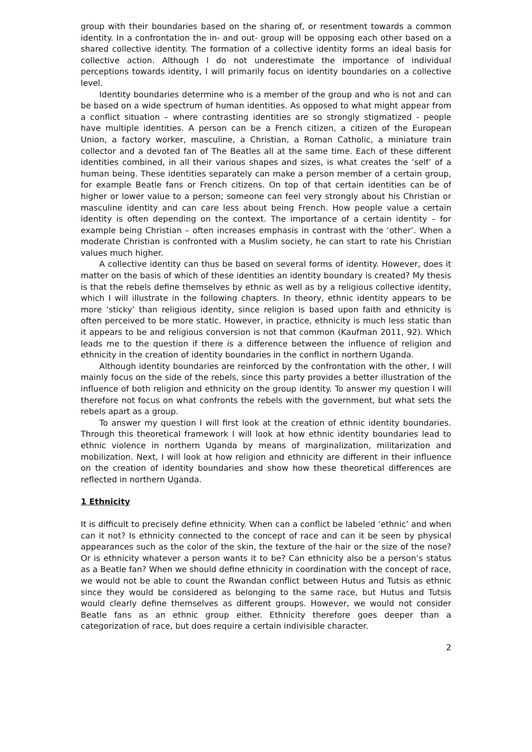group with their boundaries based on the sharing of, or resentment towards a common identity. In a confrontation the in- and out- group will be opposing each other based on a shared collective identity. The formation of a collective identity forms an ideal basis for collective action. Although I do not underestimate the importance of individual perceptions towards identity, I will primarily focus on identity boundaries on a collective level.
Identity boundaries determine who is a member of the group and who is not and can be based on a wide spectrum of human identities. As opposed to what might appear from a conflict situation – where contrasting identities are so strongly stigmatized - people have multiple identities. A person can be a French citizen, a citizen of the European Union, a factory worker, masculine, a Christian, a Roman Catholic, a miniature train collector and a devoted fan of The Beatles all at the same time. Each of these different identities combined, in all their various shapes and sizes, is what creates the ‘self’ of a human being. These identities separately can make a person member of a certain group, for example Beatle fans or French citizens. On top of that certain identities can be of higher or lower value to a person; someone can feel very strongly about his Christian or masculine identity and can care less about being French. How people value a certain identity is often depending on the context. The importance of a certain identity – for example being Christian – often increases emphasis in contrast with the ‘other’. When a moderate Christian is confronted with a Muslim society, he can start to rate his Christian values much higher.
A collective identity can thus be based on several forms of identity. However, does it matter on the basis of which of these identities an identity boundary is created? My thesis is that the rebels define themselves by ethnic as well as by a religious collective identity, which I will illustrate in the following chapters. In theory, ethnic identity appears to be more ‘sticky’ than religious identity, since religion is based upon faith and ethnicity is often perceived to be more static. However, in practice, ethnicity is much less static than it appears to be and religious conversion is not that common (Kaufman 2011, 92). Which leads me to the question if there is a difference between the influence of religion and ethnicity in the creation of identity boundaries in the conflict in northern Uganda.
Although identity boundaries are reinforced by the confrontation with the other, I will mainly focus on the side of the rebels, since this party provides a better illustration of the influence of both religion and ethnicity on the group identity. To answer my question I will therefore not focus on what confronts the rebels with the government, but what sets the rebels apart as a group.
To answer my question I will first look at the creation of ethnic identity boundaries. Through this theoretical framework I will look at how ethnic identity boundaries lead to ethnic violence in northern Uganda by means of marginalization, militarization and mobilization. Next, I will look at how religion and ethnicity are different in their influence on the creation of identity boundaries and show how these theoretical differences are reflected in northern Uganda.
1 Ethnicity
It is difficult to precisely define ethnicity. When can a conflict be labeled ‘ethnic’ and when can it not? Is ethnicity connected to the concept of race and can it be seen by physical appearances such as the color of the skin, the texture of the hair or the size of the nose? Or is ethnicity whatever a person wants it to be? Can ethnicity also be a person’s status as a Beatle fan? When we should define ethnicity in coordination with the concept of race, we would not be able to count the Rwandan conflict between Hutus and Tutsis as ethnic since they would be considered as belonging to the same race, but Hutus and Tutsis would clearly define themselves as different groups. However, we would not consider Beatle fans as an ethnic group either. Ethnicity therefore goes deeper than a categorization of race, but does require a certain indivisible character.
2